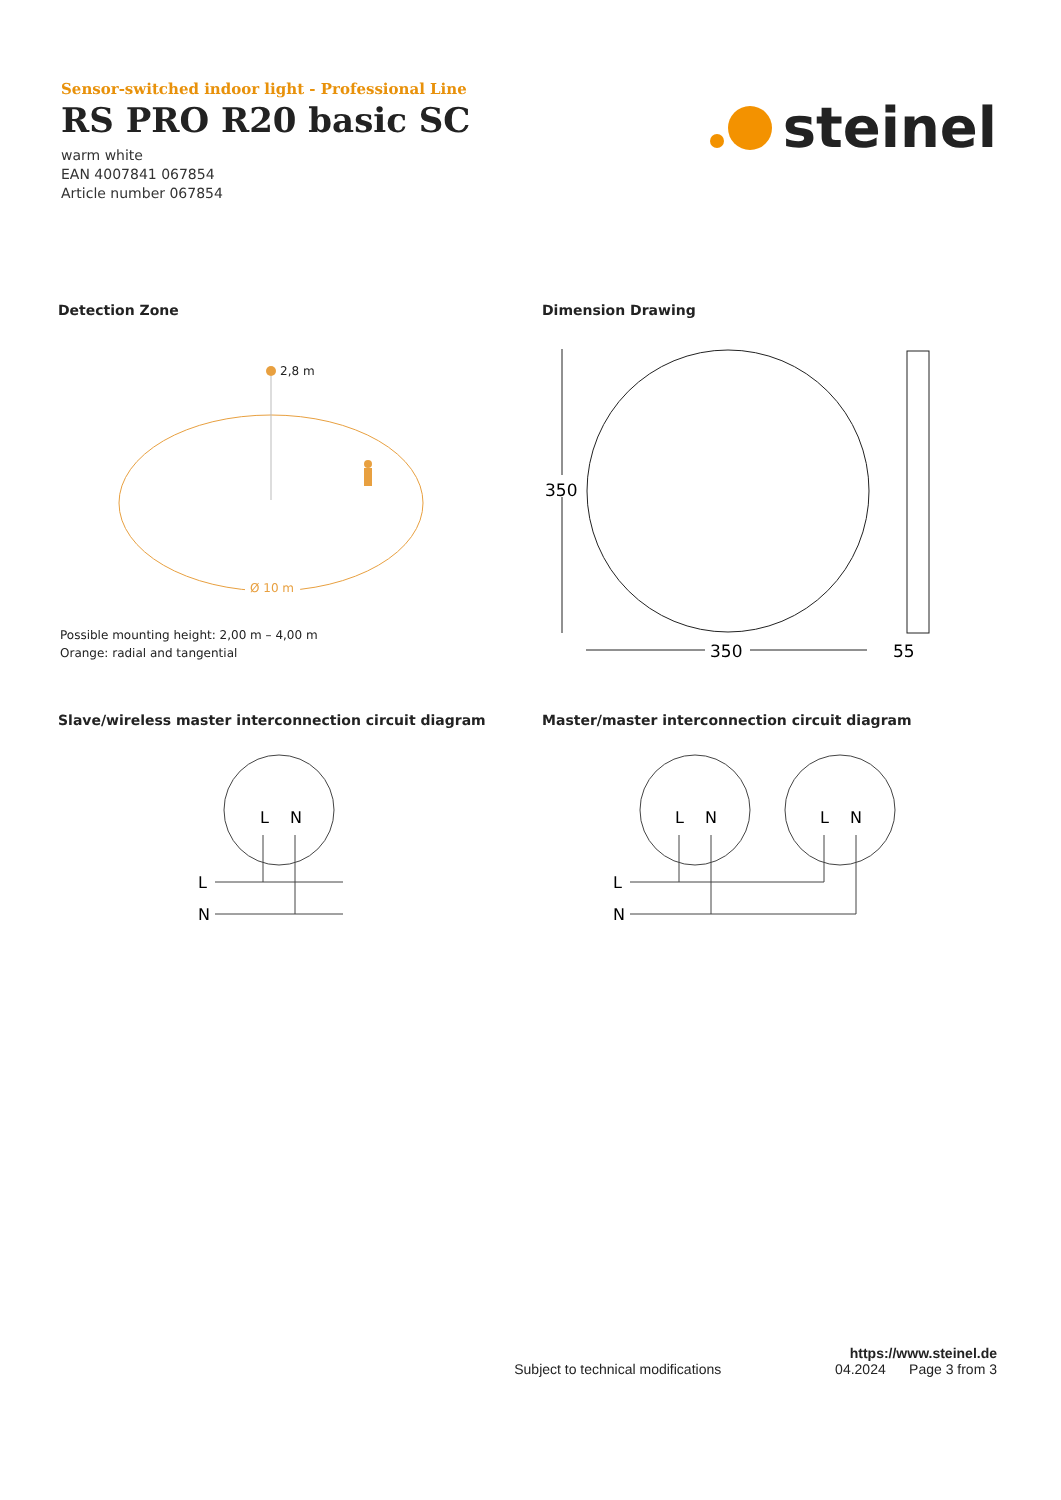Sensor-switched indoor light - Professional Line
RS PRO R20 basic SC
warm white
EAN 4007841 067854
Article number 067854
steinel
Detection Zone Dimension Drawing
2,8 m
Ø 10 m
Possible mounting height: 2,00 m – 4,00 m
Orange: radial and tangential
350
350
55
Slave/wireless master interconnection circuit diagram
Master/master interconnection circuit diagram
L
N
L
N
L
N
L
N
L
N
https://www.steinel.de
Subject to technical modifications 04.2024 Page 3 from 3